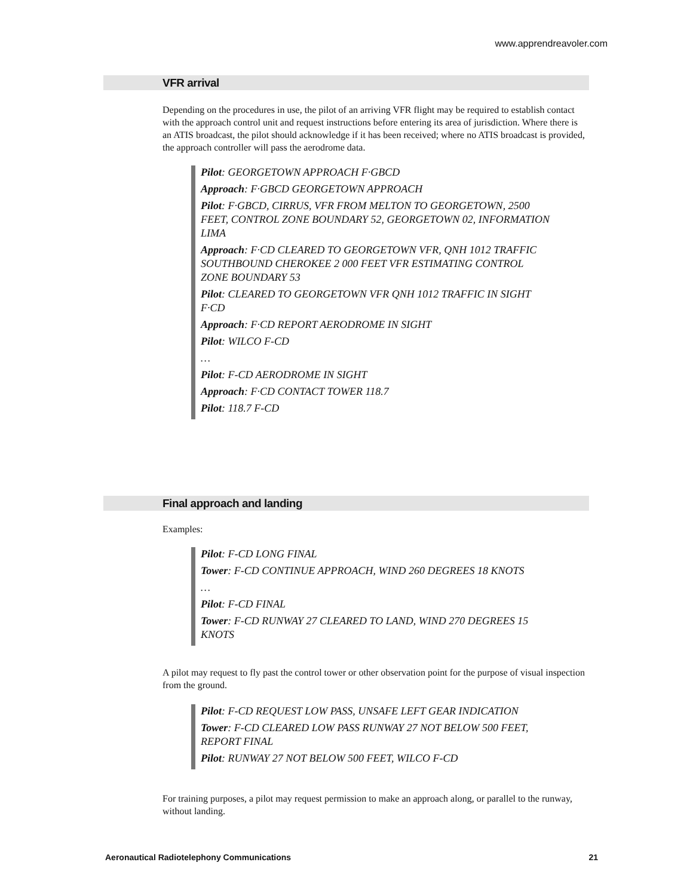www.apprendreavoler.com
VFR arrival
Depending on the procedures in use, the pilot of an arriving VFR flight may be required to establish contact with the approach control unit and request instructions before entering its area of jurisdiction. Where there is an ATIS broadcast, the pilot should acknowledge if it has been received; where no ATIS broadcast is provided, the approach controller will pass the aerodrome data.
Pilot: GEORGETOWN APPROACH F·GBCD
Approach: F·GBCD GEORGETOWN APPROACH
Pilot: F·GBCD, CIRRUS, VFR FROM MELTON TO GEORGETOWN, 2500 FEET, CONTROL ZONE BOUNDARY 52, GEORGETOWN 02, INFORMATION LIMA
Approach: F·CD CLEARED TO GEORGETOWN VFR, QNH 1012 TRAFFIC SOUTHBOUND CHEROKEE 2 000 FEET VFR ESTIMATING CONTROL ZONE BOUNDARY 53
Pilot: CLEARED TO GEORGETOWN VFR QNH 1012 TRAFFIC IN SIGHT F·CD
Approach: F·CD REPORT AERODROME IN SIGHT
Pilot: WILCO F-CD
…
Pilot: F-CD AERODROME IN SIGHT
Approach: F·CD CONTACT TOWER 118.7
Pilot: 118.7 F-CD
Final approach and landing
Examples:
Pilot: F-CD LONG FINAL
Tower: F-CD CONTINUE APPROACH, WIND 260 DEGREES 18 KNOTS
…
Pilot: F-CD FINAL
Tower: F-CD RUNWAY 27 CLEARED TO LAND, WIND 270 DEGREES 15 KNOTS
A pilot may request to fly past the control tower or other observation point for the purpose of visual inspection from the ground.
Pilot: F-CD REQUEST LOW PASS, UNSAFE LEFT GEAR INDICATION
Tower: F-CD CLEARED LOW PASS RUNWAY 27 NOT BELOW 500 FEET, REPORT FINAL
Pilot: RUNWAY 27 NOT BELOW 500 FEET, WILCO F-CD
For training purposes, a pilot may request permission to make an approach along, or parallel to the runway, without landing.
Aeronautical Radiotelephony Communications 21